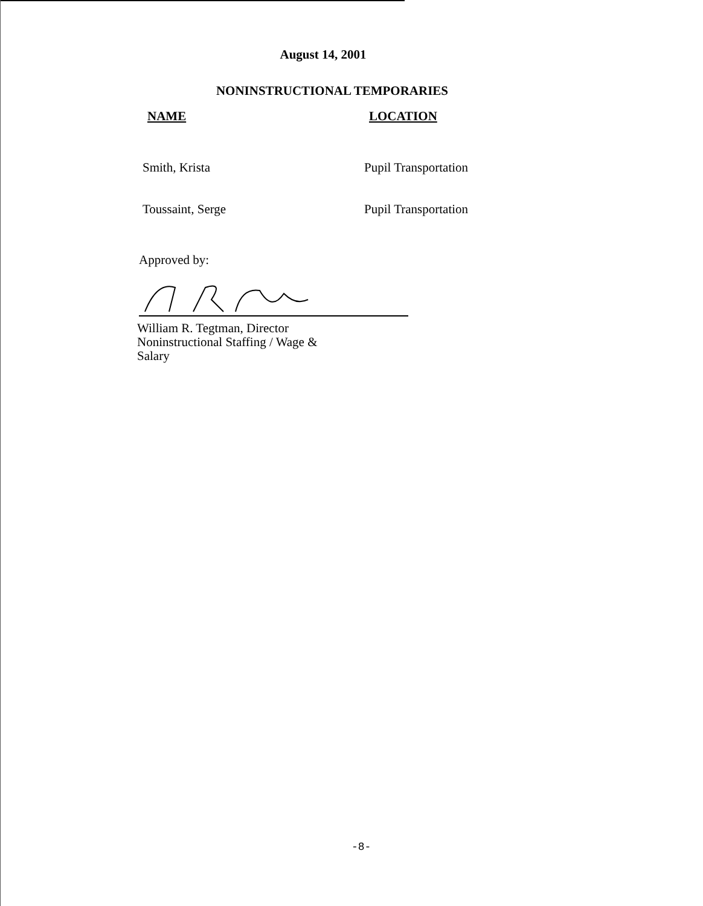August 14, 2001
NONINSTRUCTIONAL TEMPORARIES
| NAME | LOCATION |
| --- | --- |
| Smith, Krista | Pupil Transportation |
| Toussaint, Serge | Pupil Transportation |
Approved by:
William R. Tegtman, Director
Noninstructional Staffing / Wage &
Salary
-8-